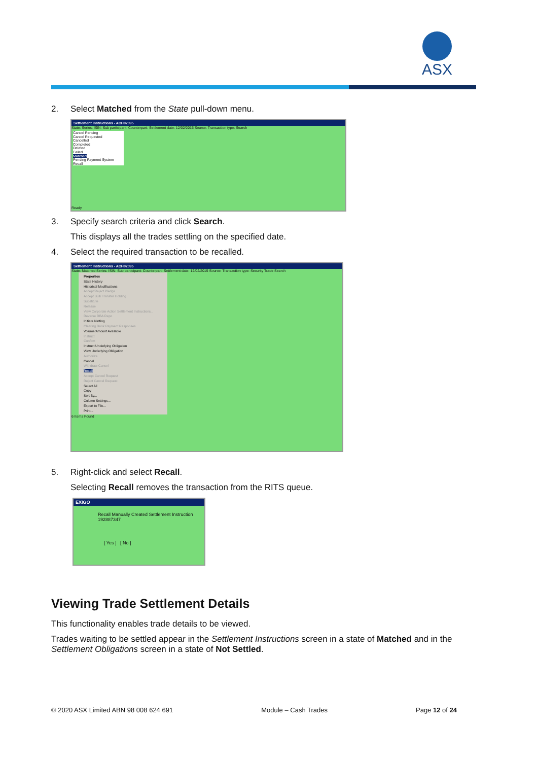ASX
2. Select Matched from the State pull-down menu.
Settlement Instructions - ACH02095
State: Series: ISIN: Sub participant: Counterpart: Settlement date: 12/02/2015 Source: Transaction type: Search
Cancel Pending
Cancel Requested
Cancelled
Completed
Deleted
Failed
Matched
Pending Payment System Recall
Ready
3. Specify search criteria and click Search.
This displays all the trades settling on the specified date.
4. Select the required transaction to be recalled.
Settlement Instructions - ACH02095
State: Matched Series: ISIN: Sub participant: Counterpart: Settlement date: 12/02/2015 Source: Transaction type: Security Trade Search
Properties
State History
Historical Modifications
Accept/Reject Pledge
Accept Bulk Transfer Holding
Substitute
Release
View Corporate Action Settlement Instructions...
Reverse RBA Repo
Initiate Netting
Clearing Bank Payment Responses
Volume/Amount Available
Instruct
Confirm
Instruct Underlying Obligation
View Underlying Obligation
Authorize
Cancel
Withdraw Cancel
Recall
Accept Cancel Request
Reject Cancel Request
Select All
Copy
Sort By...
Column Settings...
Export to File...
Print...
6 Items Found
5. Right-click and select Recall.
Selecting Recall removes the transaction from the RITS queue.
EXIGO
Recall Manually Created Settlement Instruction 192887347
[ Yes ] [ No ]
Viewing Trade Settlement Details
This functionality enables trade details to be viewed.
Trades waiting to be settled appear in the Settlement Instructions screen in a state of Matched and in the Settlement Obligations screen in a state of Not Settled.
© 2020 ASX Limited ABN 98 008 624 691 Module – Cash Trades Page 12 of 24